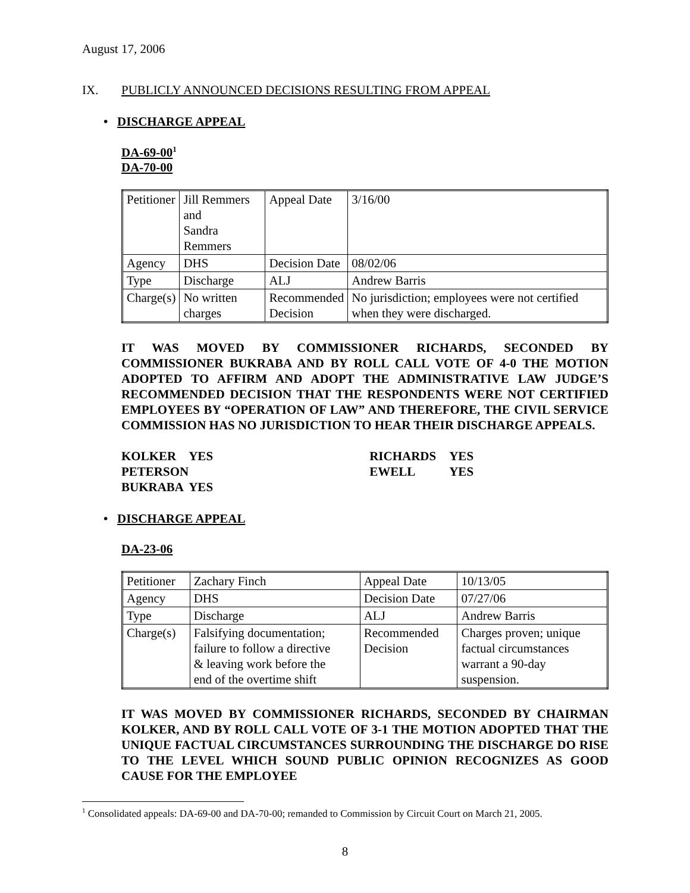August 17, 2006
IX. PUBLICLY ANNOUNCED DECISIONS RESULTING FROM APPEAL
• DISCHARGE APPEAL
DA-69-00<sup>1</sup>
DA-70-00
| Petitioner | Jill Remmers and Sandra Remmers | Appeal Date | 3/16/00 |
| Agency | DHS | Decision Date | 08/02/06 |
| Type | Discharge | ALJ | Andrew Barris |
| Charge(s) | No written charges | Recommended Decision | No jurisdiction; employees were not certified when they were discharged. |
IT WAS MOVED BY COMMISSIONER RICHARDS, SECONDED BY COMMISSIONER BUKRABA AND BY ROLL CALL VOTE OF 4-0 THE MOTION ADOPTED TO AFFIRM AND ADOPT THE ADMINISTRATIVE LAW JUDGE’S RECOMMENDED DECISION THAT THE RESPONDENTS WERE NOT CERTIFIED EMPLOYEES BY “OPERATION OF LAW” AND THEREFORE, THE CIVIL SERVICE COMMISSION HAS NO JURISDICTION TO HEAR THEIR DISCHARGE APPEALS.
| KOLKER | YES | RICHARDS | YES |
| PETERSON | | EWELL | YES |
| BUKRABA | YES | | |
• DISCHARGE APPEAL
DA-23-06
| Petitioner | Zachary Finch | Appeal Date | 10/13/05 |
| Agency | DHS | Decision Date | 07/27/06 |
| Type | Discharge | ALJ | Andrew Barris |
| Charge(s) | Falsifying documentation; failure to follow a directive & leaving work before the end of the overtime shift | Recommended Decision | Charges proven; unique factual circumstances warrant a 90-day suspension. |
IT WAS MOVED BY COMMISSIONER RICHARDS, SECONDED BY CHAIRMAN KOLKER, AND BY ROLL CALL VOTE OF 3-1 THE MOTION ADOPTED THAT THE UNIQUE FACTUAL CIRCUMSTANCES SURROUNDING THE DISCHARGE DO RISE TO THE LEVEL WHICH SOUND PUBLIC OPINION RECOGNIZES AS GOOD CAUSE FOR THE EMPLOYEE
<sup>1</sup> Consolidated appeals: DA-69-00 and DA-70-00; remanded to Commission by Circuit Court on March 21, 2005.
8